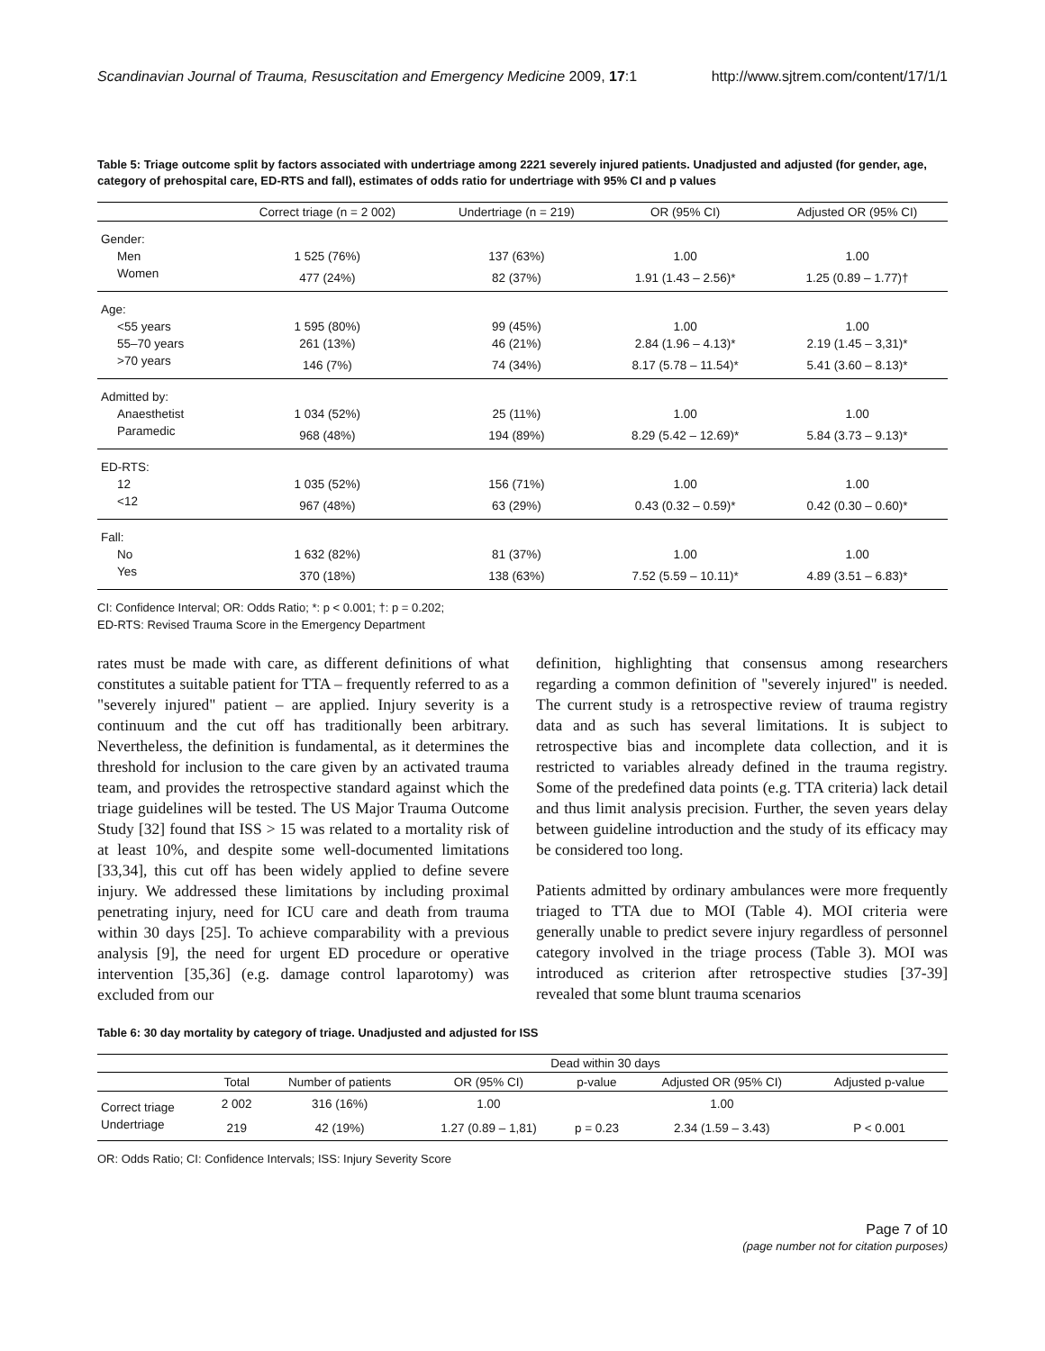Scandinavian Journal of Trauma, Resuscitation and Emergency Medicine 2009, 17:1 http://www.sjtrem.com/content/17/1/1
Table 5: Triage outcome split by factors associated with undertriage among 2221 severely injured patients. Unadjusted and adjusted (for gender, age, category of prehospital care, ED-RTS and fall), estimates of odds ratio for undertriage with 95% CI and p values
| | Correct triage (n = 2 002) | Undertriage (n = 219) | OR (95% CI) | Adjusted OR (95% CI) |
| --- | --- | --- | --- | --- |
| Gender: | | | | |
| Men | 1 525 (76%) | 137 (63%) | 1.00 | 1.00 |
| Women | 477 (24%) | 82 (37%) | 1.91 (1.43 – 2.56)* | 1.25 (0.89 – 1.77)† |
| Age: | | | | |
| <55 years | 1 595 (80%) | 99 (45%) | 1.00 | 1.00 |
| 55–70 years | 261 (13%) | 46 (21%) | 2.84 (1.96 – 4.13)* | 2.19 (1.45 – 3,31)* |
| >70 years | 146 (7%) | 74 (34%) | 8.17 (5.78 – 11.54)* | 5.41 (3.60 – 8.13)* |
| Admitted by: | | | | |
| Anaesthetist | 1 034 (52%) | 25 (11%) | 1.00 | 1.00 |
| Paramedic | 968 (48%) | 194 (89%) | 8.29 (5.42 – 12.69)* | 5.84 (3.73 – 9.13)* |
| ED-RTS: | | | | |
| 12 | 1 035 (52%) | 156 (71%) | 1.00 | 1.00 |
| <12 | 967 (48%) | 63 (29%) | 0.43 (0.32 – 0.59)* | 0.42 (0.30 – 0.60)* |
| Fall: | | | | |
| No | 1 632 (82%) | 81 (37%) | 1.00 | 1.00 |
| Yes | 370 (18%) | 138 (63%) | 7.52 (5.59 – 10.11)* | 4.89 (3.51 – 6.83)* |
CI: Confidence Interval; OR: Odds Ratio; *: p < 0.001; †: p = 0.202;
ED-RTS: Revised Trauma Score in the Emergency Department
rates must be made with care, as different definitions of what constitutes a suitable patient for TTA – frequently referred to as a "severely injured" patient – are applied. Injury severity is a continuum and the cut off has traditionally been arbitrary. Nevertheless, the definition is fundamental, as it determines the threshold for inclusion to the care given by an activated trauma team, and provides the retrospective standard against which the triage guidelines will be tested. The US Major Trauma Outcome Study [32] found that ISS > 15 was related to a mortality risk of at least 10%, and despite some well-documented limitations [33,34], this cut off has been widely applied to define severe injury. We addressed these limitations by including proximal penetrating injury, need for ICU care and death from trauma within 30 days [25]. To achieve comparability with a previous analysis [9], the need for urgent ED procedure or operative intervention [35,36] (e.g. damage control laparotomy) was excluded from our
definition, highlighting that consensus among researchers regarding a common definition of "severely injured" is needed. The current study is a retrospective review of trauma registry data and as such has several limitations. It is subject to retrospective bias and incomplete data collection, and it is restricted to variables already defined in the trauma registry. Some of the predefined data points (e.g. TTA criteria) lack detail and thus limit analysis precision. Further, the seven years delay between guideline introduction and the study of its efficacy may be considered too long.
Patients admitted by ordinary ambulances were more frequently triaged to TTA due to MOI (Table 4). MOI criteria were generally unable to predict severe injury regardless of personnel category involved in the triage process (Table 3). MOI was introduced as criterion after retrospective studies [37-39] revealed that some blunt trauma scenarios
Table 6: 30 day mortality by category of triage. Unadjusted and adjusted for ISS
| | | Dead within 30 days | | | | |
| --- | --- | --- | --- | --- | --- | --- |
| | Total | Number of patients | OR (95% CI) | p-value | Adjusted OR (95% CI) | Adjusted p-value |
| Correct triage | 2 002 | 316 (16%) | 1.00 | | 1.00 | |
| Undertriage | 219 | 42 (19%) | 1.27 (0.89 – 1,81) | p = 0.23 | 2.34 (1.59 – 3.43) | P < 0.001 |
OR: Odds Ratio; CI: Confidence Intervals; ISS: Injury Severity Score
Page 7 of 10
(page number not for citation purposes)